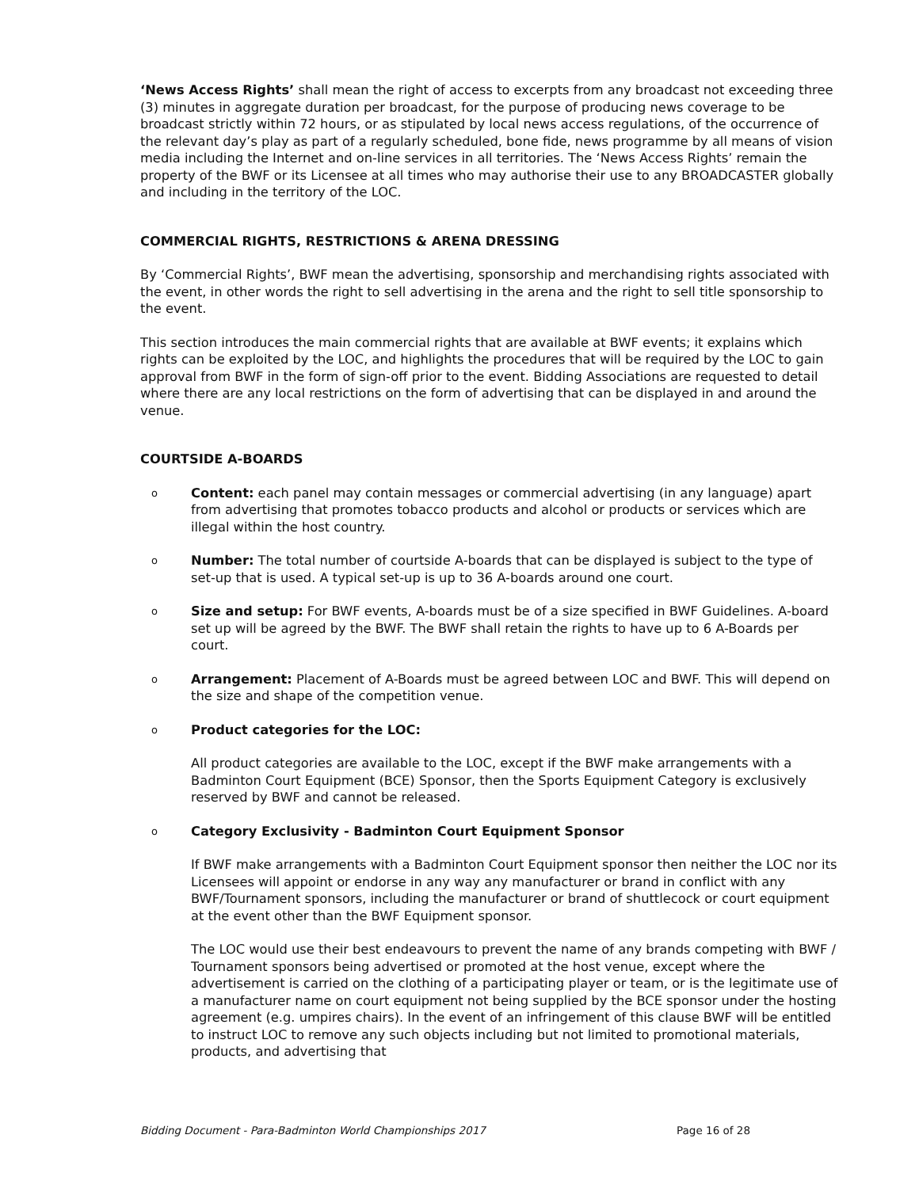‘News Access Rights’ shall mean the right of access to excerpts from any broadcast not exceeding three (3) minutes in aggregate duration per broadcast, for the purpose of producing news coverage to be broadcast strictly within 72 hours, or as stipulated by local news access regulations, of the occurrence of the relevant day’s play as part of a regularly scheduled, bone fide, news programme by all means of vision media including the Internet and on-line services in all territories. The ‘News Access Rights’ remain the property of the BWF or its Licensee at all times who may authorise their use to any BROADCASTER globally and including in the territory of the LOC.
COMMERCIAL RIGHTS, RESTRICTIONS & ARENA DRESSING
By ‘Commercial Rights’, BWF mean the advertising, sponsorship and merchandising rights associated with the event, in other words the right to sell advertising in the arena and the right to sell title sponsorship to the event.
This section introduces the main commercial rights that are available at BWF events; it explains which rights can be exploited by the LOC, and highlights the procedures that will be required by the LOC to gain approval from BWF in the form of sign-off prior to the event. Bidding Associations are requested to detail where there are any local restrictions on the form of advertising that can be displayed in and around the venue.
COURTSIDE A-BOARDS
o
Content: each panel may contain messages or commercial advertising (in any language) apart from advertising that promotes tobacco products and alcohol or products or services which are illegal within the host country.
o
Number: The total number of courtside A-boards that can be displayed is subject to the type of set-up that is used. A typical set-up is up to 36 A-boards around one court.
o
Size and setup: For BWF events, A-boards must be of a size specified in BWF Guidelines. A-board set up will be agreed by the BWF. The BWF shall retain the rights to have up to 6 A-Boards per court.
o
Arrangement: Placement of A-Boards must be agreed between LOC and BWF. This will depend on the size and shape of the competition venue.
o
Product categories for the LOC:
All product categories are available to the LOC, except if the BWF make arrangements with a Badminton Court Equipment (BCE) Sponsor, then the Sports Equipment Category is exclusively reserved by BWF and cannot be released.
o
Category Exclusivity - Badminton Court Equipment Sponsor
If BWF make arrangements with a Badminton Court Equipment sponsor then neither the LOC nor its Licensees will appoint or endorse in any way any manufacturer or brand in conflict with any BWF/Tournament sponsors, including the manufacturer or brand of shuttlecock or court equipment at the event other than the BWF Equipment sponsor.
The LOC would use their best endeavours to prevent the name of any brands competing with BWF / Tournament sponsors being advertised or promoted at the host venue, except where the advertisement is carried on the clothing of a participating player or team, or is the legitimate use of a manufacturer name on court equipment not being supplied by the BCE sponsor under the hosting agreement (e.g. umpires chairs). In the event of an infringement of this clause BWF will be entitled to instruct LOC to remove any such objects including but not limited to promotional materials, products, and advertising that
Bidding Document - Para-Badminton World Championships 2017 Page 16 of 28